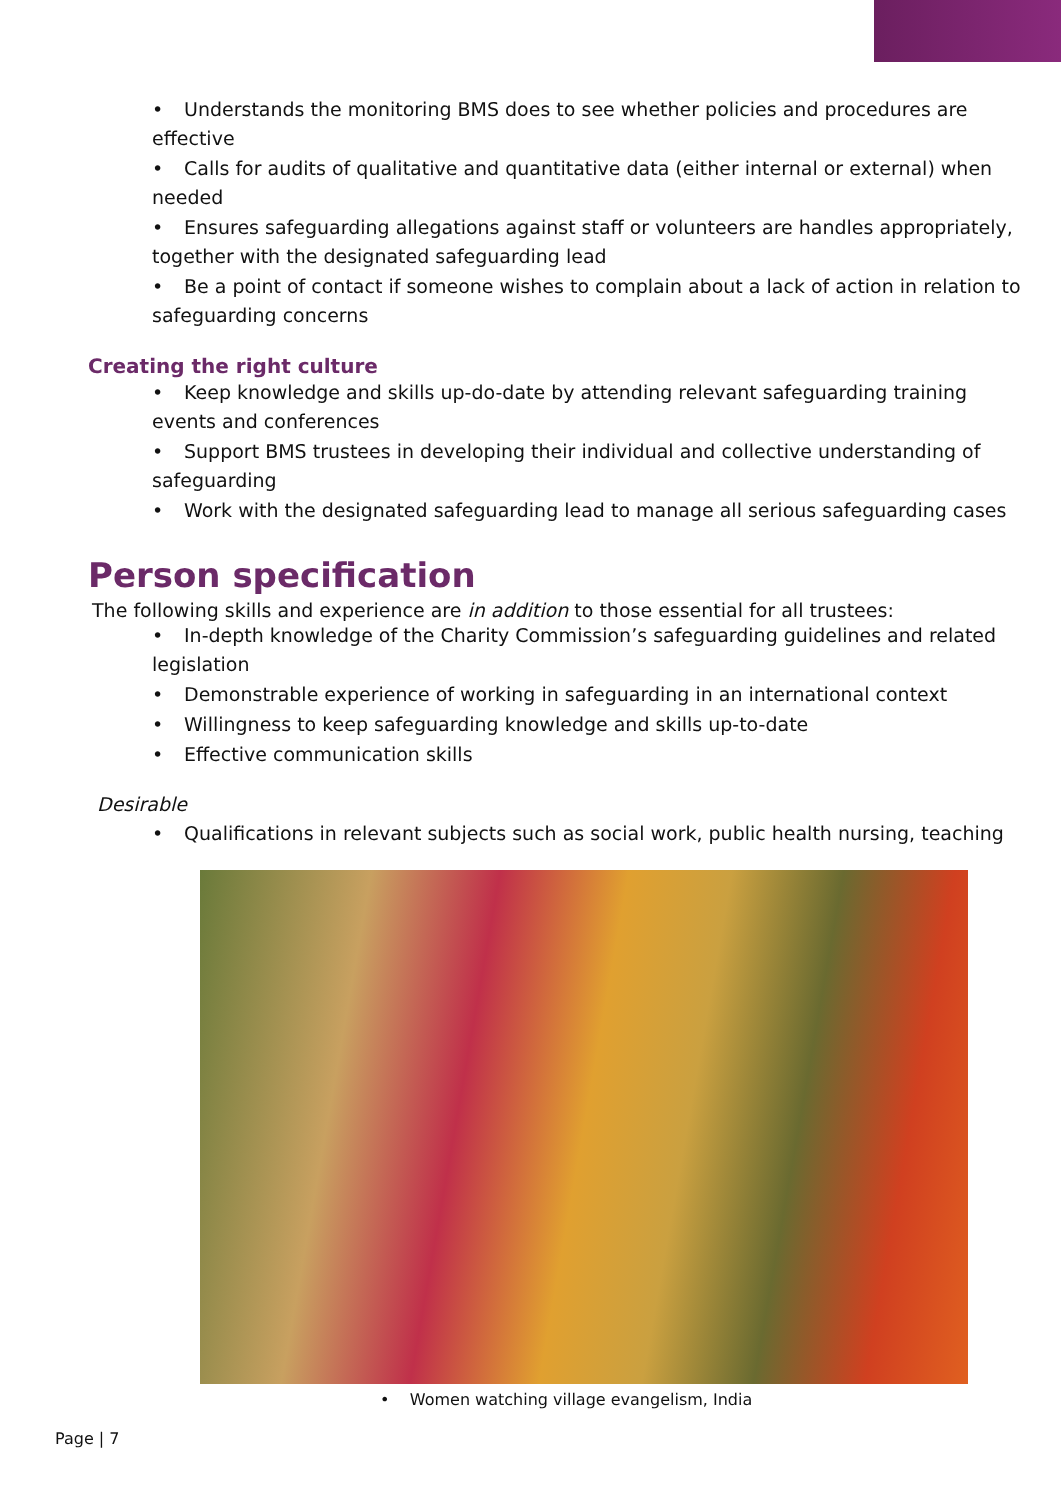• Understands the monitoring BMS does to see whether policies and procedures are effective
• Calls for audits of qualitative and quantitative data (either internal or external) when needed
• Ensures safeguarding allegations against staff or volunteers are handles appropriately, together with the designated safeguarding lead
• Be a point of contact if someone wishes to complain about a lack of action in relation to safeguarding concerns
Creating the right culture
• Keep knowledge and skills up-do-date by attending relevant safeguarding training events and conferences
• Support BMS trustees in developing their individual and collective understanding of safeguarding
• Work with the designated safeguarding lead to manage all serious safeguarding cases
Person specification
The following skills and experience are in addition to those essential for all trustees:
• In-depth knowledge of the Charity Commission’s safeguarding guidelines and related legislation
• Demonstrable experience of working in safeguarding in an international context
• Willingness to keep safeguarding knowledge and skills up-to-date
• Effective communication skills
Desirable
• Qualifications in relevant subjects such as social work, public health nursing, teaching
• Women watching village evangelism, India
Page | 7